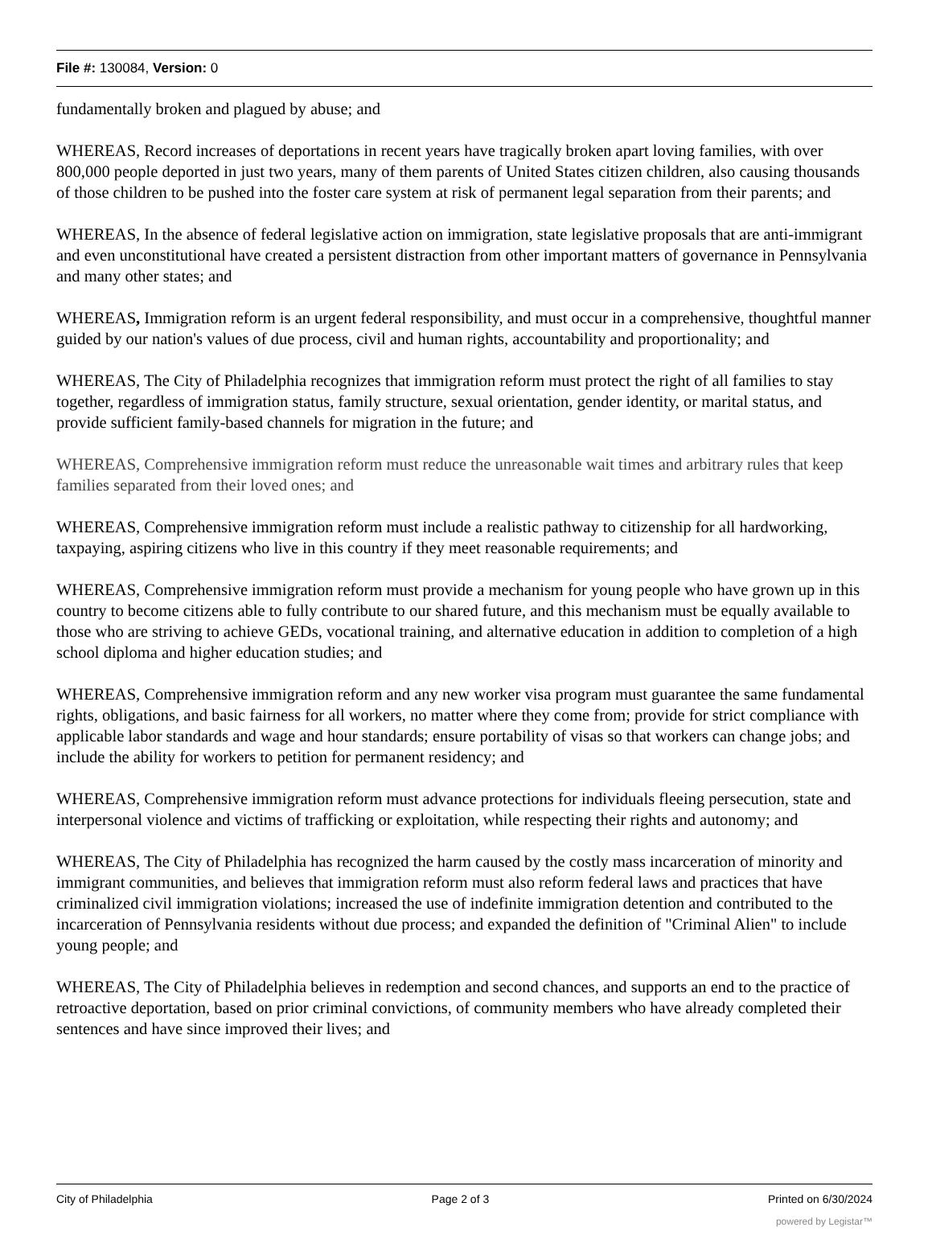File #: 130084, Version: 0
fundamentally broken and plagued by abuse; and
WHEREAS, Record increases of deportations in recent years have tragically broken apart loving families, with over 800,000 people deported in just two years, many of them parents of United States citizen children, also causing thousands of those children to be pushed into the foster care system at risk of permanent legal separation from their parents; and
WHEREAS, In the absence of federal legislative action on immigration, state legislative proposals that are anti-immigrant and even unconstitutional have created a persistent distraction from other important matters of governance in Pennsylvania and many other states; and
WHEREAS, Immigration reform is an urgent federal responsibility, and must occur in a comprehensive, thoughtful manner guided by our nation's values of due process, civil and human rights, accountability and proportionality; and
WHEREAS, The City of Philadelphia recognizes that immigration reform must protect the right of all families to stay together, regardless of immigration status, family structure, sexual orientation, gender identity, or marital status, and provide sufficient family-based channels for migration in the future; and
WHEREAS, Comprehensive immigration reform must reduce the unreasonable wait times and arbitrary rules that keep families separated from their loved ones; and
WHEREAS, Comprehensive immigration reform must include a realistic pathway to citizenship for all hardworking, taxpaying, aspiring citizens who live in this country if they meet reasonable requirements; and
WHEREAS, Comprehensive immigration reform must provide a mechanism for young people who have grown up in this country to become citizens able to fully contribute to our shared future, and this mechanism must be equally available to those who are striving to achieve GEDs, vocational training, and alternative education in addition to completion of a high school diploma and higher education studies; and
WHEREAS, Comprehensive immigration reform and any new worker visa program must guarantee the same fundamental rights, obligations, and basic fairness for all workers, no matter where they come from; provide for strict compliance with applicable labor standards and wage and hour standards; ensure portability of visas so that workers can change jobs; and include the ability for workers to petition for permanent residency; and
WHEREAS, Comprehensive immigration reform must advance protections for individuals fleeing persecution, state and interpersonal violence and victims of trafficking or exploitation, while respecting their rights and autonomy; and
WHEREAS, The City of Philadelphia has recognized the harm caused by the costly mass incarceration of minority and immigrant communities, and believes that immigration reform must also reform federal laws and practices that have criminalized civil immigration violations; increased the use of indefinite immigration detention and contributed to the incarceration of Pennsylvania residents without due process; and expanded the definition of "Criminal Alien" to include young people; and
WHEREAS, The City of Philadelphia believes in redemption and second chances, and supports an end to the practice of retroactive deportation, based on prior criminal convictions, of community members who have already completed their sentences and have since improved their lives; and
City of Philadelphia Page 2 of 3 Printed on 6/30/2024
powered by Legistar™